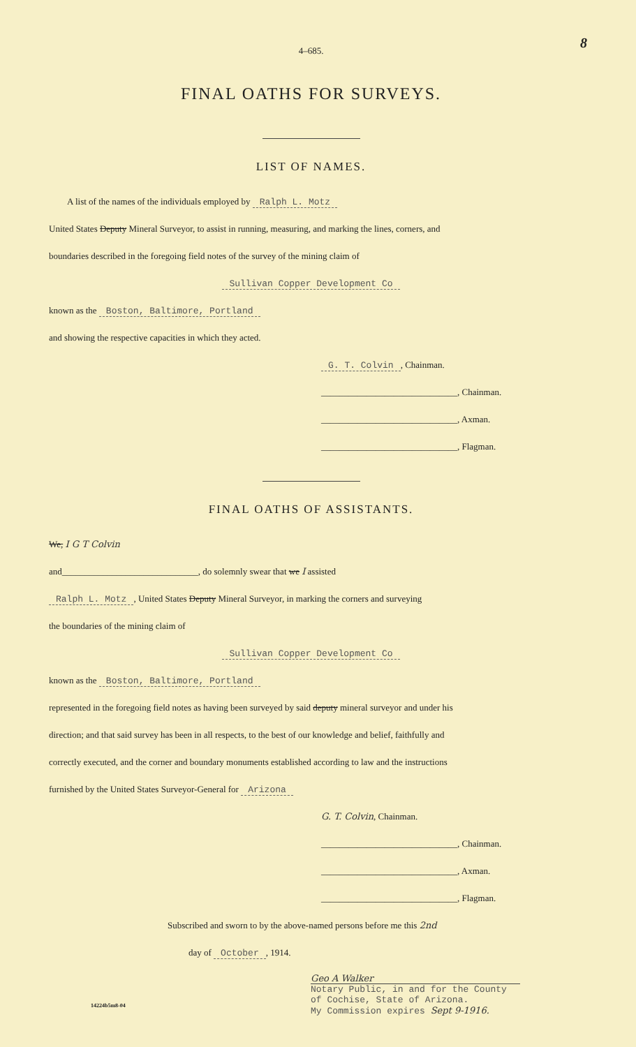8
4–685.
FINAL OATHS FOR SURVEYS.
LIST OF NAMES.
A list of the names of the individuals employed by Ralph L. Motz
United States Deputy Mineral Surveyor, to assist in running, measuring, and marking the lines, corners, and
boundaries described in the foregoing field notes of the survey of the mining claim of
Sullivan Copper Development Co
known as the Boston, Baltimore, Portland
and showing the respective capacities in which they acted.
G. T. Colvin, Chainman.
______________________________, Chainman.
______________________________, Axman.
______________________________, Flagman.
FINAL OATHS OF ASSISTANTS.
We, I G T Colvin
and______________________________, do solemnly swear that we I assisted
Ralph L. Motz, United States Deputy Mineral Surveyor, in marking the corners and surveying
the boundaries of the mining claim of
Sullivan Copper Development Co
known as the Boston, Baltimore, Portland
represented in the foregoing field notes as having been surveyed by said deputy mineral surveyor and under his
direction; and that said survey has been in all respects, to the best of our knowledge and belief, faithfully and
correctly executed, and the corner and boundary monuments established according to law and the instructions
furnished by the United States Surveyor-General for Arizona
G. T. Colvin, Chainman.
______________________________, Chainman.
______________________________, Axman.
______________________________, Flagman.
Subscribed and sworn to by the above-named persons before me this 2nd
day of October, 1914.
Geo A Walker
Notary Public, in and for the County
of Cochise, State of Arizona.
My Commission expires Sept 9-1916.
14224b5m8-04